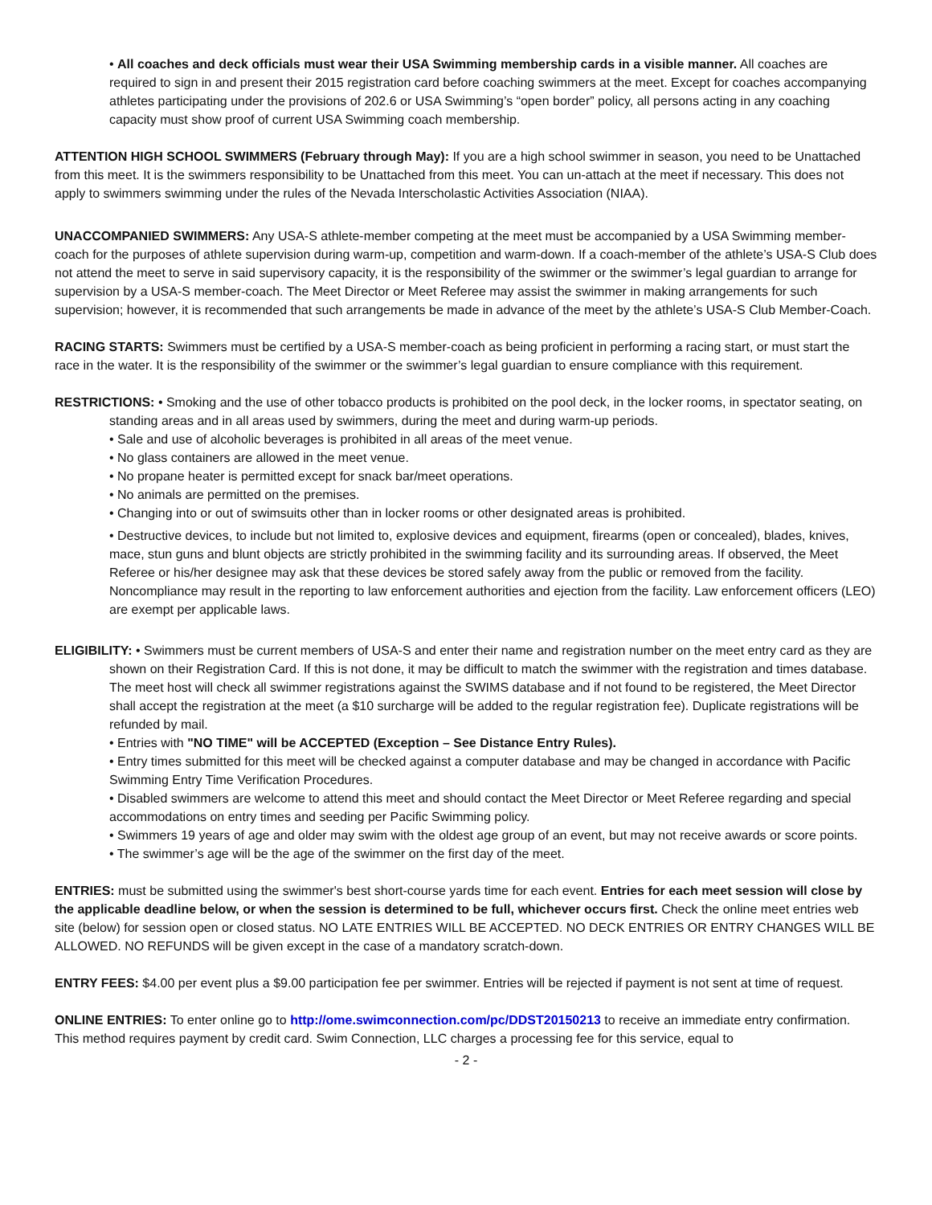• All coaches and deck officials must wear their USA Swimming membership cards in a visible manner. All coaches are required to sign in and present their 2015 registration card before coaching swimmers at the meet. Except for coaches accompanying athletes participating under the provisions of 202.6 or USA Swimming’s “open border” policy, all persons acting in any coaching capacity must show proof of current USA Swimming coach membership.
ATTENTION HIGH SCHOOL SWIMMERS (February through May): If you are a high school swimmer in season, you need to be Unattached from this meet. It is the swimmers responsibility to be Unattached from this meet. You can un-attach at the meet if necessary. This does not apply to swimmers swimming under the rules of the Nevada Interscholastic Activities Association (NIAA).
UNACCOMPANIED SWIMMERS: Any USA-S athlete-member competing at the meet must be accompanied by a USA Swimming member-coach for the purposes of athlete supervision during warm-up, competition and warm-down. If a coach-member of the athlete’s USA-S Club does not attend the meet to serve in said supervisory capacity, it is the responsibility of the swimmer or the swimmer’s legal guardian to arrange for supervision by a USA-S member-coach. The Meet Director or Meet Referee may assist the swimmer in making arrangements for such supervision; however, it is recommended that such arrangements be made in advance of the meet by the athlete’s USA-S Club Member-Coach.
RACING STARTS: Swimmers must be certified by a USA-S member-coach as being proficient in performing a racing start, or must start the race in the water. It is the responsibility of the swimmer or the swimmer’s legal guardian to ensure compliance with this requirement.
RESTRICTIONS: • Smoking and the use of other tobacco products is prohibited on the pool deck, in the locker rooms, in spectator seating, on standing areas and in all areas used by swimmers, during the meet and during warm-up periods.
• Sale and use of alcoholic beverages is prohibited in all areas of the meet venue.
• No glass containers are allowed in the meet venue.
• No propane heater is permitted except for snack bar/meet operations.
• No animals are permitted on the premises.
• Changing into or out of swimsuits other than in locker rooms or other designated areas is prohibited.
• Destructive devices, to include but not limited to, explosive devices and equipment, firearms (open or concealed), blades, knives, mace, stun guns and blunt objects are strictly prohibited in the swimming facility and its surrounding areas. If observed, the Meet Referee or his/her designee may ask that these devices be stored safely away from the public or removed from the facility. Noncompliance may result in the reporting to law enforcement authorities and ejection from the facility. Law enforcement officers (LEO) are exempt per applicable laws.
ELIGIBILITY: • Swimmers must be current members of USA-S and enter their name and registration number on the meet entry card as they are shown on their Registration Card. If this is not done, it may be difficult to match the swimmer with the registration and times database. The meet host will check all swimmer registrations against the SWIMS database and if not found to be registered, the Meet Director shall accept the registration at the meet (a $10 surcharge will be added to the regular registration fee). Duplicate registrations will be refunded by mail.
• Entries with "NO TIME" will be ACCEPTED (Exception – See Distance Entry Rules).
• Entry times submitted for this meet will be checked against a computer database and may be changed in accordance with Pacific Swimming Entry Time Verification Procedures.
• Disabled swimmers are welcome to attend this meet and should contact the Meet Director or Meet Referee regarding and special accommodations on entry times and seeding per Pacific Swimming policy.
• Swimmers 19 years of age and older may swim with the oldest age group of an event, but may not receive awards or score points.
• The swimmer’s age will be the age of the swimmer on the first day of the meet.
ENTRIES: must be submitted using the swimmer's best short-course yards time for each event. Entries for each meet session will close by the applicable deadline below, or when the session is determined to be full, whichever occurs first. Check the online meet entries web site (below) for session open or closed status. NO LATE ENTRIES WILL BE ACCEPTED. NO DECK ENTRIES OR ENTRY CHANGES WILL BE ALLOWED. NO REFUNDS will be given except in the case of a mandatory scratch-down.
ENTRY FEES: $4.00 per event plus a $9.00 participation fee per swimmer. Entries will be rejected if payment is not sent at time of request.
ONLINE ENTRIES: To enter online go to http://ome.swimconnection.com/pc/DDST20150213 to receive an immediate entry confirmation. This method requires payment by credit card. Swim Connection, LLC charges a processing fee for this service, equal to
- 2 -